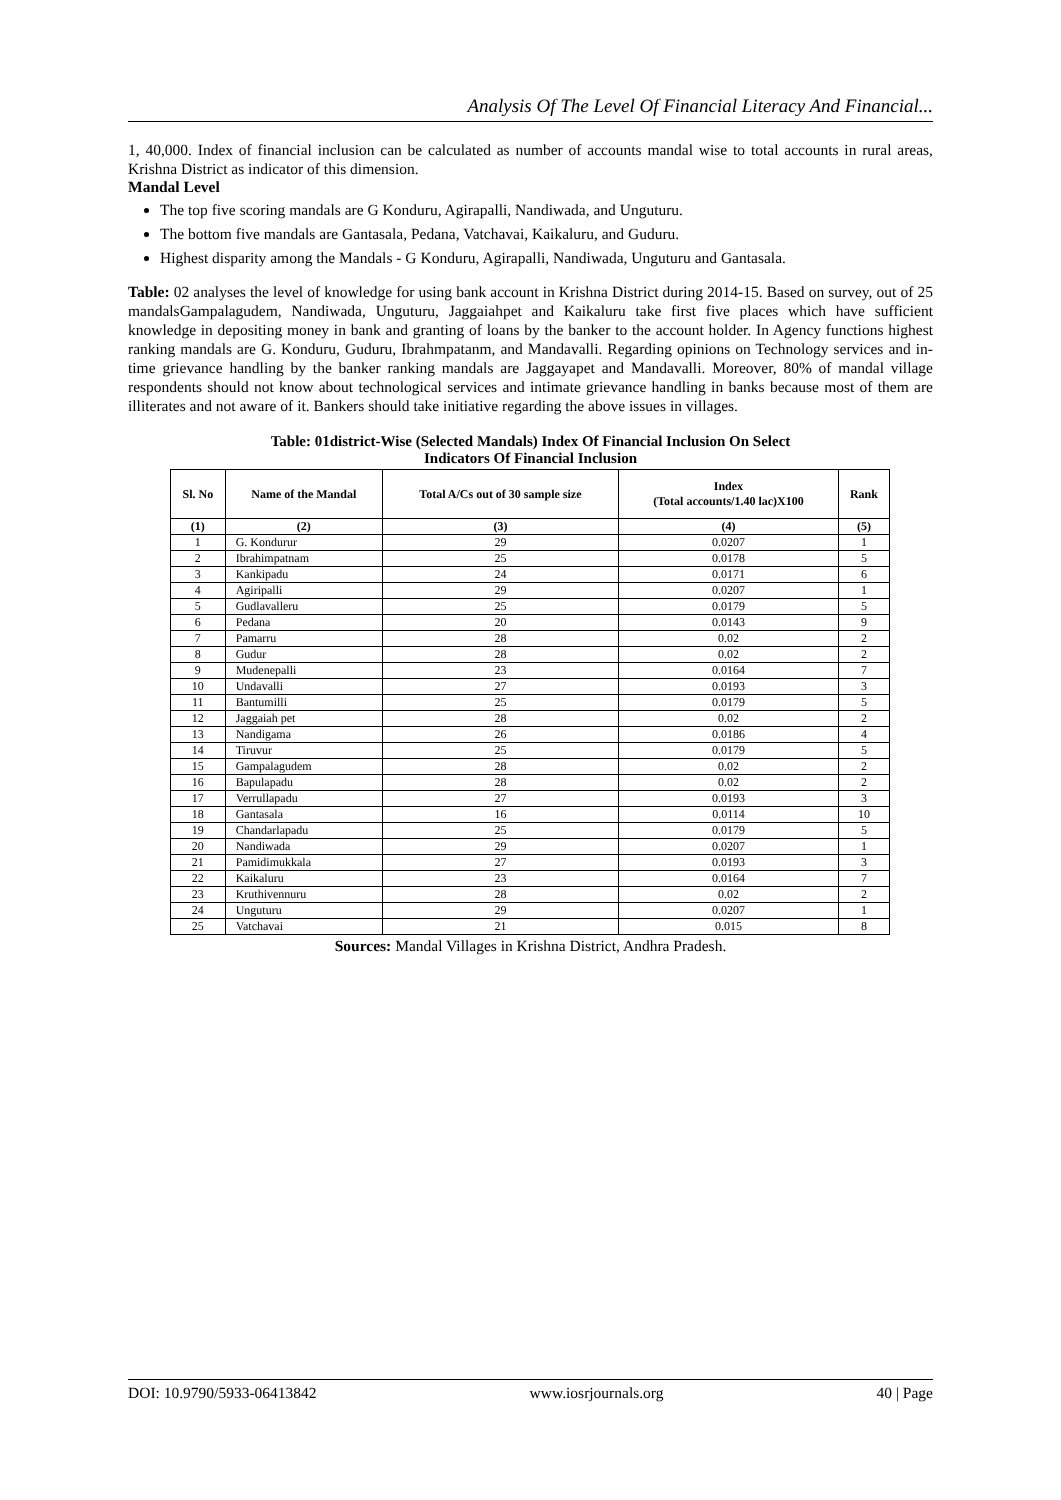Analysis Of The Level Of Financial Literacy And Financial...
1, 40,000. Index of financial inclusion can be calculated as number of accounts mandal wise to total accounts in rural areas, Krishna District as indicator of this dimension.
Mandal Level
The top five scoring mandals are G Konduru, Agirapalli, Nandiwada, and Unguturu.
The bottom five mandals are Gantasala, Pedana, Vatchavai, Kaikaluru, and Guduru.
Highest disparity among the Mandals - G Konduru, Agirapalli, Nandiwada, Unguturu and Gantasala.
Table: 02 analyses the level of knowledge for using bank account in Krishna District during 2014-15. Based on survey, out of 25 mandalsGampalagudem, Nandiwada, Unguturu, Jaggaiahpet and Kaikaluru take first five places which have sufficient knowledge in depositing money in bank and granting of loans by the banker to the account holder. In Agency functions highest ranking mandals are G. Konduru, Guduru, Ibrahmpatanm, and Mandavalli. Regarding opinions on Technology services and in-time grievance handling by the banker ranking mandals are Jaggayapet and Mandavalli. Moreover, 80% of mandal village respondents should not know about technological services and intimate grievance handling in banks because most of them are illiterates and not aware of it. Bankers should take initiative regarding the above issues in villages.
Table: 01district-Wise (Selected Mandals) Index Of Financial Inclusion On Select
Indicators Of Financial Inclusion
| Sl. No | Name of the Mandal | Total A/Cs out of 30 sample size | Index (Total accounts/1.40 lac)X100 | Rank |
| --- | --- | --- | --- | --- |
| (1) | (2) | (3) | (4) | (5) |
| 1 | G. Kondurur | 29 | 0.0207 | 1 |
| 2 | Ibrahimpatnam | 25 | 0.0178 | 5 |
| 3 | Kankipadu | 24 | 0.0171 | 6 |
| 4 | Agiripalli | 29 | 0.0207 | 1 |
| 5 | Gudlavalleru | 25 | 0.0179 | 5 |
| 6 | Pedana | 20 | 0.0143 | 9 |
| 7 | Pamarru | 28 | 0.02 | 2 |
| 8 | Gudur | 28 | 0.02 | 2 |
| 9 | Mudenepalli | 23 | 0.0164 | 7 |
| 10 | Undavalli | 27 | 0.0193 | 3 |
| 11 | Bantumilli | 25 | 0.0179 | 5 |
| 12 | Jaggaiah pet | 28 | 0.02 | 2 |
| 13 | Nandigama | 26 | 0.0186 | 4 |
| 14 | Tiruvur | 25 | 0.0179 | 5 |
| 15 | Gampalagudem | 28 | 0.02 | 2 |
| 16 | Bapulapadu | 28 | 0.02 | 2 |
| 17 | Verrullapadu | 27 | 0.0193 | 3 |
| 18 | Gantasala | 16 | 0.0114 | 10 |
| 19 | Chandarlapadu | 25 | 0.0179 | 5 |
| 20 | Nandiwada | 29 | 0.0207 | 1 |
| 21 | Pamidimukkala | 27 | 0.0193 | 3 |
| 22 | Kaikaluru | 23 | 0.0164 | 7 |
| 23 | Kruthivennuru | 28 | 0.02 | 2 |
| 24 | Unguturu | 29 | 0.0207 | 1 |
| 25 | Vatchavai | 21 | 0.015 | 8 |
Sources: Mandal Villages in Krishna District, Andhra Pradesh.
DOI: 10.9790/5933-06413842 www.iosrjournals.org 40 | Page